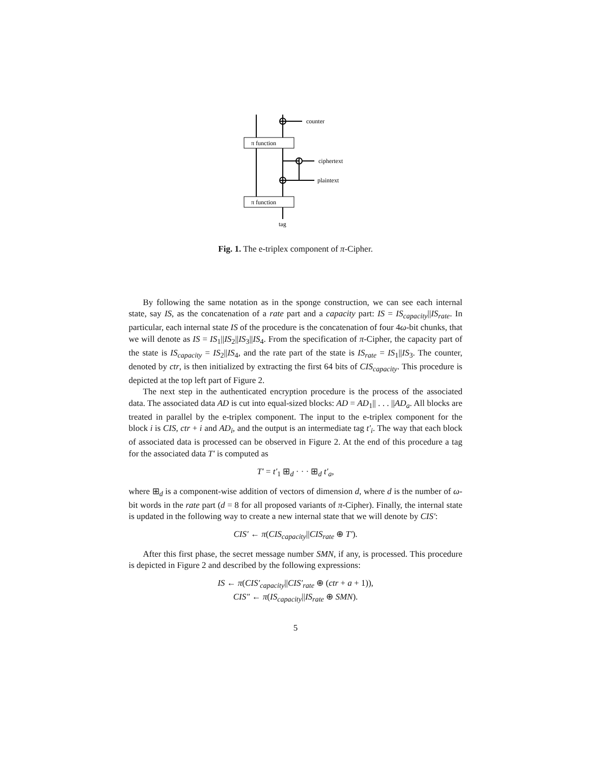counter
π function
ciphertext
plaintext
π function
tag
Fig. 1. The e-triplex component of π-Cipher.
By following the same notation as in the sponge construction, we can see each internal state, say IS, as the concatenation of a rate part and a capacity part: IS = IS<sub>capacity</sub>||IS<sub>rate</sub>. In particular, each internal state IS of the procedure is the concatenation of four 4ω-bit chunks, that we will denote as IS = IS<sub>1</sub>||IS<sub>2</sub>||IS<sub>3</sub>||IS<sub>4</sub>. From the specification of π-Cipher, the capacity part of the state is IS<sub>capacity</sub> = IS<sub>2</sub>||IS<sub>4</sub>, and the rate part of the state is IS<sub>rate</sub> = IS<sub>1</sub>||IS<sub>3</sub>. The counter, denoted by ctr, is then initialized by extracting the first 64 bits of CIS<sub>capacity</sub>. This procedure is depicted at the top left part of Figure 2.
The next step in the authenticated encryption procedure is the process of the associated data. The associated data AD is cut into equal-sized blocks: AD = AD<sub>1</sub>|| . . . ||AD<sub>a</sub>. All blocks are treated in parallel by the e-triplex component. The input to the e-triplex component for the block i is CIS, ctr + i and AD<sub>i</sub>, and the output is an intermediate tag t′<sub>i</sub>. The way that each block of associated data is processed can be observed in Figure 2. At the end of this procedure a tag for the associated data T′ is computed as
T′ = t′<sub>1</sub> ⊞<sub>d</sub> · · · ⊞<sub>d</sub> t′<sub>a</sub>,
where ⊞<sub>d</sub> is a component-wise addition of vectors of dimension d, where d is the number of ω-bit words in the rate part (d = 8 for all proposed variants of π-Cipher). Finally, the internal state is updated in the following way to create a new internal state that we will denote by CIS′:
CIS′ ← π(CIS<sub>capacity</sub>||CIS<sub>rate</sub> ⊕ T′).
After this first phase, the secret message number SMN, if any, is processed. This procedure is depicted in Figure 2 and described by the following expressions:
IS ← π(CIS′<sub>capacity</sub>||CIS′<sub>rate</sub> ⊕ (ctr + a + 1)),
CIS″ ← π(IS<sub>capacity</sub>||IS<sub>rate</sub> ⊕ SMN).
5